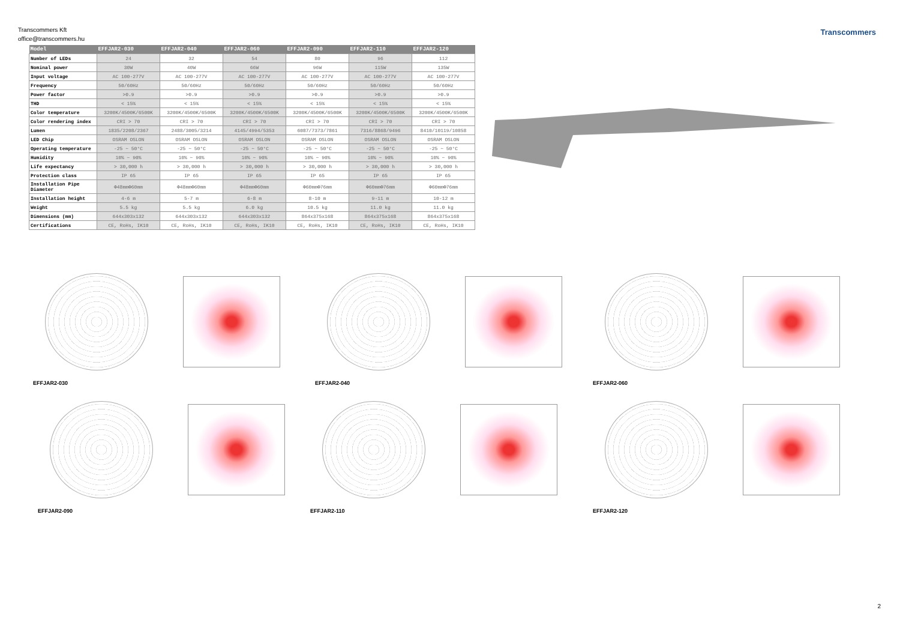Transcommers Kft
office@transcommers.hu
Transcommers
| Model | EFFJAR2-030 | EFFJAR2-040 | EFFJAR2-060 | EFFJAR2-090 | EFFJAR2-110 | EFFJAR2-120 |
| --- | --- | --- | --- | --- | --- | --- |
| Number of LEDs | 24 | 32 | 54 | 80 | 96 | 112 |
| Nominal power | 30W | 40W | 66W | 96W | 115W | 135W |
| Input voltage | AC 100-277V | AC 100-277V | AC 100-277V | AC 100-277V | AC 100-277V | AC 100-277V |
| Frequency | 50/60Hz | 50/60Hz | 50/60Hz | 50/60Hz | 50/60Hz | 50/60Hz |
| Power factor | >0.9 | >0.9 | >0.9 | >0.9 | >0.9 | >0.9 |
| THD | < 15% | < 15% | < 15% | < 15% | < 15% | < 15% |
| Color temperature | 3200K/4500K/6500K | 3200K/4500K/6500K | 3200K/4500K/6500K | 3200K/4500K/6500K | 3200K/4500K/6500K | 3200K/4500K/6500K |
| Color rendering index | CRI > 70 | CRI > 70 | CRI > 70 | CRI > 70 | CRI > 70 | CRI > 70 |
| Lumen | 1835/2208/2367 | 2488/3005/3214 | 4145/4994/5353 | 6087/7373/7861 | 7316/8868/9496 | 8410/10119/10858 |
| LED Chip | OSRAM OSLON | OSRAM OSLON | OSRAM OSLON | OSRAM OSLON | OSRAM OSLON | OSRAM OSLON |
| Operating temperature | -25 ~ 50°C | -25 ~ 50°C | -25 ~ 50°C | -25 ~ 50°C | -25 ~ 50°C | -25 ~ 50°C |
| Humidity | 10% ~ 90% | 10% ~ 90% | 10% ~ 90% | 10% ~ 90% | 10% ~ 90% | 10% ~ 90% |
| Life expectancy | > 30,000 h | > 30,000 h | > 30,000 h | > 30,000 h | > 30,000 h | > 30,000 h |
| Protection class | IP 65 | IP 65 | IP 65 | IP 65 | IP 65 | IP 65 |
| Installation Pipe Diameter | Φ48mmΦ60mm | Φ48mmΦ60mm | Φ48mmΦ60mm | Φ60mmΦ76mm | Φ60mmΦ76mm | Φ60mmΦ76mm |
| Installation height | 4-6 m | 5-7 m | 6-8 m | 8-10 m | 9-11 m | 10-12 m |
| Weight | 5.5 kg | 5.5 kg | 6.0 kg | 10.5 kg | 11.0 kg | 11.0 kg |
| Dimensions (mm) | 644x303x132 | 644x303x132 | 644x303x132 | 864x375x168 | 864x375x168 | 864x375x168 |
| Certifications | CE, RoHs, IK10 | CE, RoHs, IK10 | CE, RoHs, IK10 | CE, RoHs, IK10 | CE, RoHs, IK10 | CE, RoHs, IK10 |
EFFJAR2-030 EFFJAR2-040 EFFJAR2-060
EFFJAR2-090 EFFJAR2-110 EFFJAR2-120
2